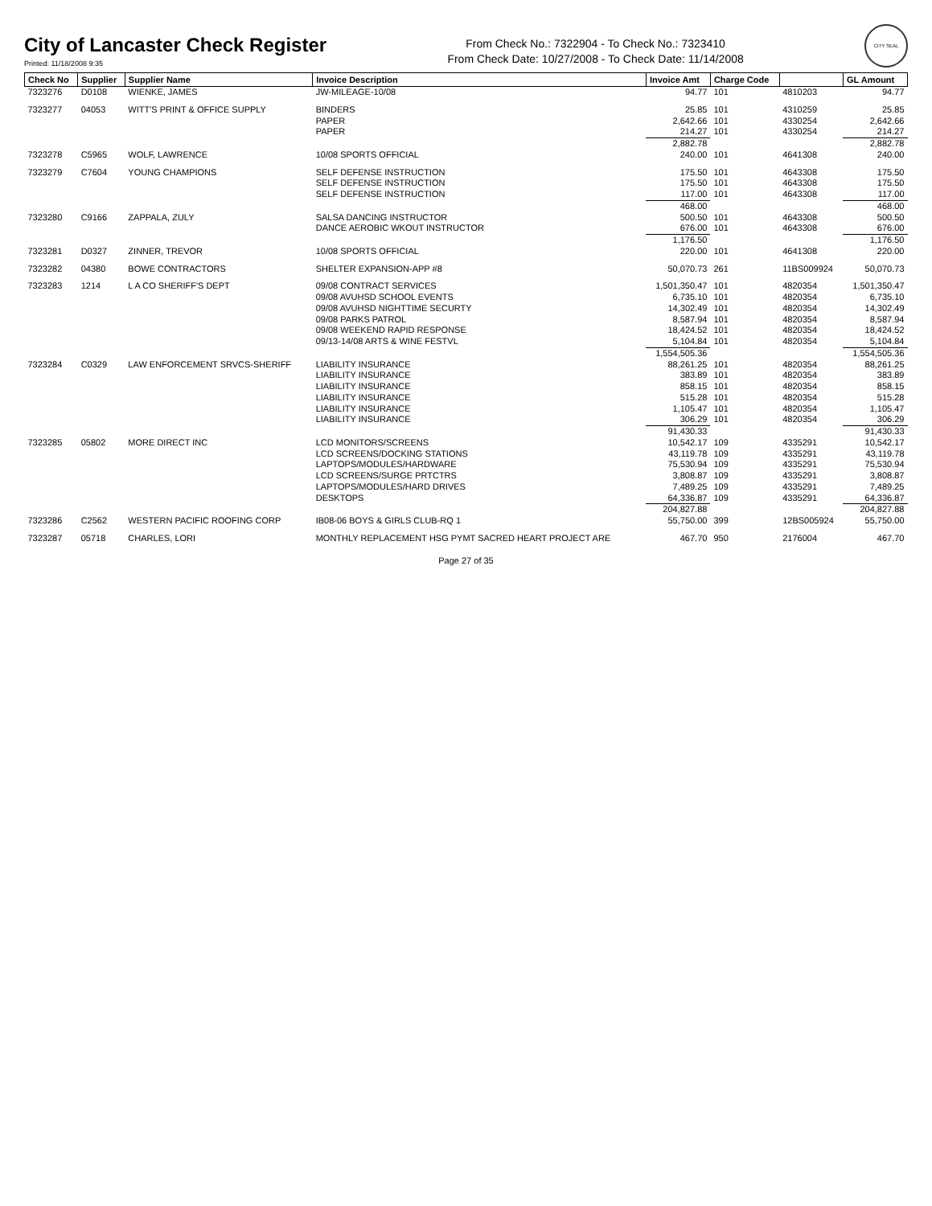City of Lancaster Check Register
Printed: 11/18/2008 9:35
From Check No.: 7322904 - To Check No.: 7323410
From Check Date: 10/27/2008 - To Check Date: 11/14/2008
CITY SEAL
| Check No | Supplier | Supplier Name | Invoice Description | Invoice Amt | Charge Code | | GL Amount |
| --- | --- | --- | --- | --- | --- | --- | --- |
| 7323276 | D0108 | WIENKE, JAMES | JW-MILEAGE-10/08 | 94.77 | 101 | 4810203 | 94.77 |
| 7323277 | 04053 | WITT'S PRINT & OFFICE SUPPLY | BINDERS | 25.85 | 101 | 4310259 | 25.85 |
| | | | PAPER | 2,642.66 | 101 | 4330254 | 2,642.66 |
| | | | PAPER | 214.27 | 101 | 4330254 | 214.27 |
| | | | | 2,882.78 | | | 2,882.78 |
| 7323278 | C5965 | WOLF, LAWRENCE | 10/08 SPORTS OFFICIAL | 240.00 | 101 | 4641308 | 240.00 |
| 7323279 | C7604 | YOUNG CHAMPIONS | SELF DEFENSE INSTRUCTION | 175.50 | 101 | 4643308 | 175.50 |
| | | | SELF DEFENSE INSTRUCTION | 175.50 | 101 | 4643308 | 175.50 |
| | | | SELF DEFENSE INSTRUCTION | 117.00 | 101 | 4643308 | 117.00 |
| | | | | 468.00 | | | 468.00 |
| 7323280 | C9166 | ZAPPALA, ZULY | SALSA DANCING INSTRUCTOR | 500.50 | 101 | 4643308 | 500.50 |
| | | | DANCE AEROBIC WKOUT INSTRUCTOR | 676.00 | 101 | 4643308 | 676.00 |
| | | | | 1,176.50 | | | 1,176.50 |
| 7323281 | D0327 | ZINNER, TREVOR | 10/08 SPORTS OFFICIAL | 220.00 | 101 | 4641308 | 220.00 |
| 7323282 | 04380 | BOWE CONTRACTORS | SHELTER EXPANSION-APP #8 | 50,070.73 | 261 | 11BS009924 | 50,070.73 |
| 7323283 | 1214 | L A CO SHERIFF'S DEPT | 09/08 CONTRACT SERVICES | 1,501,350.47 | 101 | 4820354 | 1,501,350.47 |
| | | | 09/08 AVUHSD SCHOOL EVENTS | 6,735.10 | 101 | 4820354 | 6,735.10 |
| | | | 09/08 AVUHSD NIGHTTIME SECURTY | 14,302.49 | 101 | 4820354 | 14,302.49 |
| | | | 09/08 PARKS PATROL | 8,587.94 | 101 | 4820354 | 8,587.94 |
| | | | 09/08 WEEKEND RAPID RESPONSE | 18,424.52 | 101 | 4820354 | 18,424.52 |
| | | | 09/13-14/08 ARTS & WINE FESTVL | 5,104.84 | 101 | 4820354 | 5,104.84 |
| | | | | 1,554,505.36 | | | 1,554,505.36 |
| 7323284 | C0329 | LAW ENFORCEMENT SRVCS-SHERIFF | LIABILITY INSURANCE | 88,261.25 | 101 | 4820354 | 88,261.25 |
| | | | LIABILITY INSURANCE | 383.89 | 101 | 4820354 | 383.89 |
| | | | LIABILITY INSURANCE | 858.15 | 101 | 4820354 | 858.15 |
| | | | LIABILITY INSURANCE | 515.28 | 101 | 4820354 | 515.28 |
| | | | LIABILITY INSURANCE | 1,105.47 | 101 | 4820354 | 1,105.47 |
| | | | LIABILITY INSURANCE | 306.29 | 101 | 4820354 | 306.29 |
| | | | | 91,430.33 | | | 91,430.33 |
| 7323285 | 05802 | MORE DIRECT INC | LCD MONITORS/SCREENS | 10,542.17 | 109 | 4335291 | 10,542.17 |
| | | | LCD SCREENS/DOCKING STATIONS | 43,119.78 | 109 | 4335291 | 43,119.78 |
| | | | LAPTOPS/MODULES/HARDWARE | 75,530.94 | 109 | 4335291 | 75,530.94 |
| | | | LCD SCREENS/SURGE PRTCTRS | 3,808.87 | 109 | 4335291 | 3,808.87 |
| | | | LAPTOPS/MODULES/HARD DRIVES | 7,489.25 | 109 | 4335291 | 7,489.25 |
| | | | DESKTOPS | 64,336.87 | 109 | 4335291 | 64,336.87 |
| | | | | 204,827.88 | | | 204,827.88 |
| 7323286 | C2562 | WESTERN PACIFIC ROOFING CORP | IB08-06 BOYS & GIRLS CLUB-RQ 1 | 55,750.00 | 399 | 12BS005924 | 55,750.00 |
| 7323287 | 05718 | CHARLES, LORI | MONTHLY REPLACEMENT HSG PYMT SACRED HEART PROJECT ARE | 467.70 | 950 | 2176004 | 467.70 |
Page 27 of 35